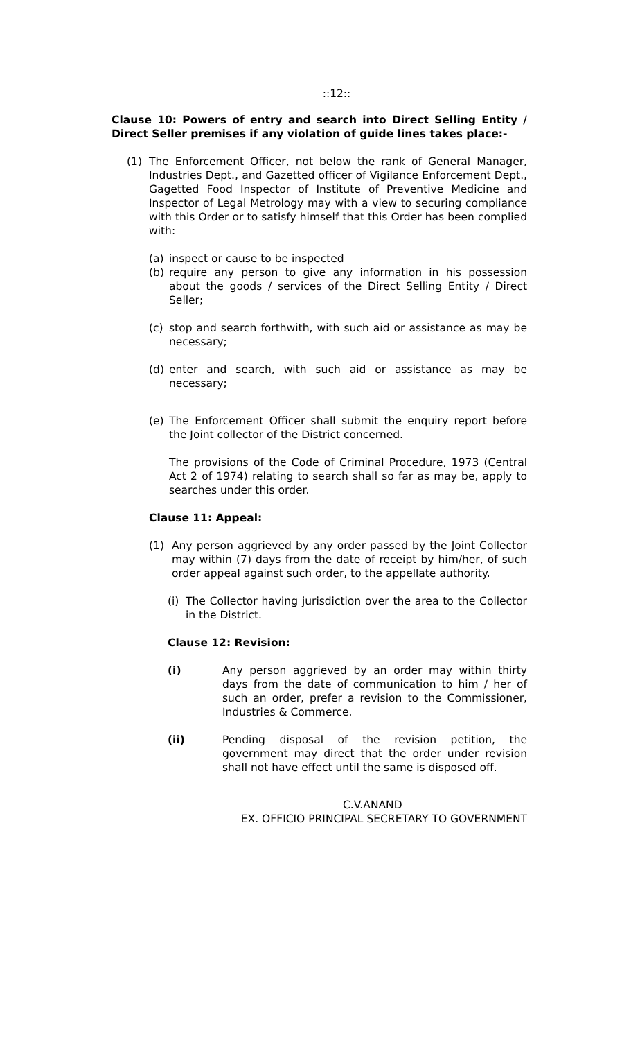::12::
Clause 10: Powers of entry and search into Direct Selling Entity / Direct Seller premises if any violation of guide lines takes place:-
(1) The Enforcement Officer, not below the rank of General Manager, Industries Dept., and Gazetted officer of Vigilance Enforcement Dept., Gagetted Food Inspector of Institute of Preventive Medicine and Inspector of Legal Metrology may with a view to securing compliance with this Order or to satisfy himself that this Order has been complied with:
(a) inspect or cause to be inspected
(b) require any person to give any information in his possession about the goods / services of the Direct Selling Entity / Direct Seller;
(c) stop and search forthwith, with such aid or assistance as may be necessary;
(d) enter and search, with such aid or assistance as may be necessary;
(e) The Enforcement Officer shall submit the enquiry report before the Joint collector of the District concerned.
The provisions of the Code of Criminal Procedure, 1973 (Central Act 2 of 1974) relating to search shall so far as may be, apply to searches under this order.
Clause 11: Appeal:
(1) Any person aggrieved by any order passed by the Joint Collector may within (7) days from the date of receipt by him/her, of such order appeal against such order, to the appellate authority.
(i)
The Collector having jurisdiction over the area to the Collector in the District.
Clause 12: Revision:
(i) Any person aggrieved by an order may within thirty days from the date of communication to him / her of such an order, prefer a revision to the Commissioner, Industries & Commerce.
(ii) Pending disposal of the revision petition, the government may direct that the order under revision shall not have effect until the same is disposed off.
C.V.ANAND
EX. OFFICIO PRINCIPAL SECRETARY TO GOVERNMENT